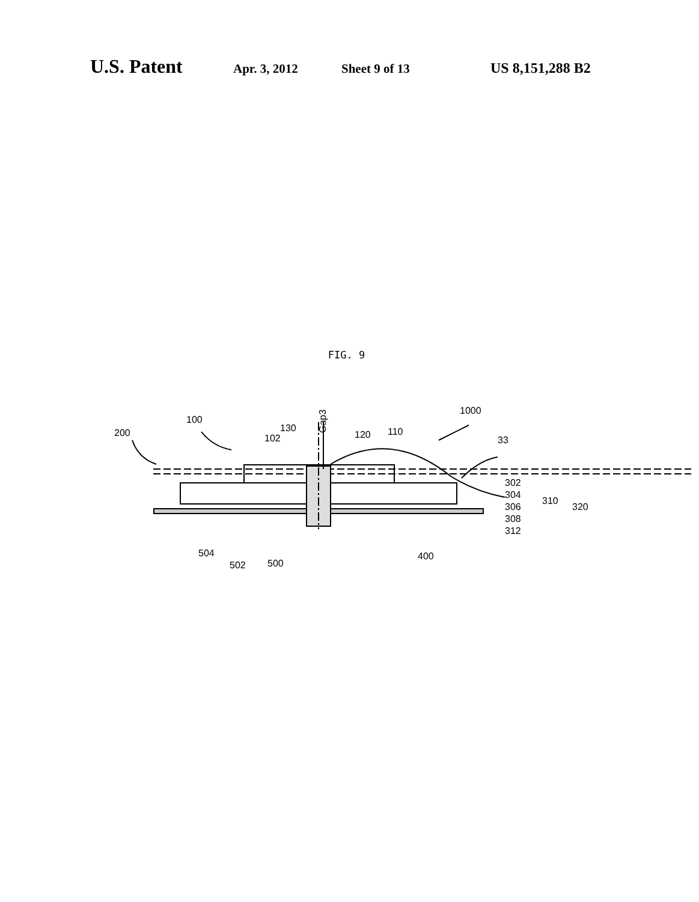U.S. Patent Apr. 3, 2012 Sheet 9 of 13 US 8,151,288 B2
FIG. 9
200
100
102
130
Gap3
120
110
1000
33
302
304
306
308
312
310
320
504
502
500
400